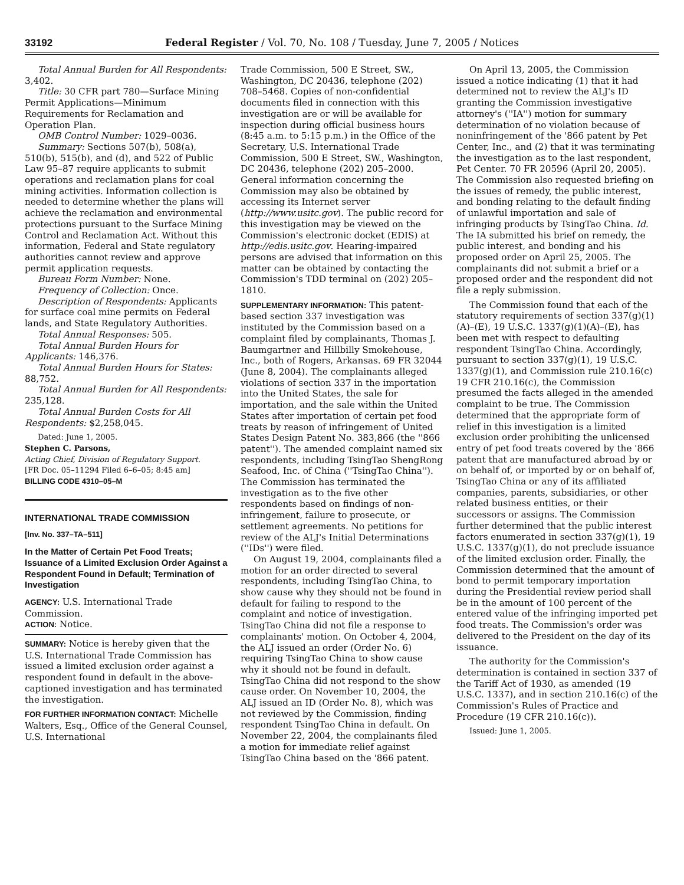33192 Federal Register / Vol. 70, No. 108 / Tuesday, June 7, 2005 / Notices
Total Annual Burden for All Respondents: 3,402.
Title: 30 CFR part 780—Surface Mining Permit Applications—Minimum Requirements for Reclamation and Operation Plan.
OMB Control Number: 1029–0036.
Summary: Sections 507(b), 508(a), 510(b), 515(b), and (d), and 522 of Public Law 95–87 require applicants to submit operations and reclamation plans for coal mining activities. Information collection is needed to determine whether the plans will achieve the reclamation and environmental protections pursuant to the Surface Mining Control and Reclamation Act. Without this information, Federal and State regulatory authorities cannot review and approve permit application requests.
Bureau Form Number: None.
Frequency of Collection: Once.
Description of Respondents: Applicants for surface coal mine permits on Federal lands, and State Regulatory Authorities.
Total Annual Responses: 505.
Total Annual Burden Hours for Applicants: 146,376.
Total Annual Burden Hours for States: 88,752.
Total Annual Burden for All Respondents: 235,128.
Total Annual Burden Costs for All Respondents: $2,258,045.
Dated: June 1, 2005.
Stephen C. Parsons,
Acting Chief, Division of Regulatory Support.
[FR Doc. 05–11294 Filed 6–6–05; 8:45 am]
BILLING CODE 4310–05–M
INTERNATIONAL TRADE COMMISSION
[Inv. No. 337–TA–511]
In the Matter of Certain Pet Food Treats; Issuance of a Limited Exclusion Order Against a Respondent Found in Default; Termination of Investigation
AGENCY: U.S. International Trade Commission.
ACTION: Notice.
SUMMARY: Notice is hereby given that the U.S. International Trade Commission has issued a limited exclusion order against a respondent found in default in the above-captioned investigation and has terminated the investigation.
FOR FURTHER INFORMATION CONTACT: Michelle Walters, Esq., Office of the General Counsel, U.S. International
Trade Commission, 500 E Street, SW., Washington, DC 20436, telephone (202) 708–5468. Copies of non-confidential documents filed in connection with this investigation are or will be available for inspection during official business hours (8:45 a.m. to 5:15 p.m.) in the Office of the Secretary, U.S. International Trade Commission, 500 E Street, SW., Washington, DC 20436, telephone (202) 205–2000. General information concerning the Commission may also be obtained by accessing its Internet server (http://www.usitc.gov). The public record for this investigation may be viewed on the Commission's electronic docket (EDIS) at http://edis.usitc.gov. Hearing-impaired persons are advised that information on this matter can be obtained by contacting the Commission's TDD terminal on (202) 205–1810.
SUPPLEMENTARY INFORMATION: This patent-based section 337 investigation was instituted by the Commission based on a complaint filed by complainants, Thomas J. Baumgartner and Hillbilly Smokehouse, Inc., both of Rogers, Arkansas. 69 FR 32044 (June 8, 2004). The complainants alleged violations of section 337 in the importation into the United States, the sale for importation, and the sale within the United States after importation of certain pet food treats by reason of infringement of United States Design Patent No. 383,866 (the ''866 patent''). The amended complaint named six respondents, including TsingTao ShengRong Seafood, Inc. of China (''TsingTao China''). The Commission has terminated the investigation as to the five other respondents based on findings of non-infringement, failure to prosecute, or settlement agreements. No petitions for review of the ALJ's Initial Determinations (''IDs'') were filed.
On August 19, 2004, complainants filed a motion for an order directed to several respondents, including TsingTao China, to show cause why they should not be found in default for failing to respond to the complaint and notice of investigation. TsingTao China did not file a response to complainants' motion. On October 4, 2004, the ALJ issued an order (Order No. 6) requiring TsingTao China to show cause why it should not be found in default. TsingTao China did not respond to the show cause order. On November 10, 2004, the ALJ issued an ID (Order No. 8), which was not reviewed by the Commission, finding respondent TsingTao China in default. On November 22, 2004, the complainants filed a motion for immediate relief against TsingTao China based on the '866 patent.
On April 13, 2005, the Commission issued a notice indicating (1) that it had determined not to review the ALJ's ID granting the Commission investigative attorney's (''IA'') motion for summary determination of no violation because of noninfringement of the '866 patent by Pet Center, Inc., and (2) that it was terminating the investigation as to the last respondent, Pet Center. 70 FR 20596 (April 20, 2005). The Commission also requested briefing on the issues of remedy, the public interest, and bonding relating to the default finding of unlawful importation and sale of infringing products by TsingTao China. Id. The IA submitted his brief on remedy, the public interest, and bonding and his proposed order on April 25, 2005. The complainants did not submit a brief or a proposed order and the respondent did not file a reply submission.
The Commission found that each of the statutory requirements of section 337(g)(1)(A)–(E), 19 U.S.C. 1337(g)(1)(A)–(E), has been met with respect to defaulting respondent TsingTao China. Accordingly, pursuant to section 337(g)(1), 19 U.S.C. 1337(g)(1), and Commission rule 210.16(c) 19 CFR 210.16(c), the Commission presumed the facts alleged in the amended complaint to be true. The Commission determined that the appropriate form of relief in this investigation is a limited exclusion order prohibiting the unlicensed entry of pet food treats covered by the '866 patent that are manufactured abroad by or on behalf of, or imported by or on behalf of, TsingTao China or any of its affiliated companies, parents, subsidiaries, or other related business entities, or their successors or assigns. The Commission further determined that the public interest factors enumerated in section 337(g)(1), 19 U.S.C. 1337(g)(1), do not preclude issuance of the limited exclusion order. Finally, the Commission determined that the amount of bond to permit temporary importation during the Presidential review period shall be in the amount of 100 percent of the entered value of the infringing imported pet food treats. The Commission's order was delivered to the President on the day of its issuance.
The authority for the Commission's determination is contained in section 337 of the Tariff Act of 1930, as amended (19 U.S.C. 1337), and in section 210.16(c) of the Commission's Rules of Practice and Procedure (19 CFR 210.16(c)).
Issued: June 1, 2005.